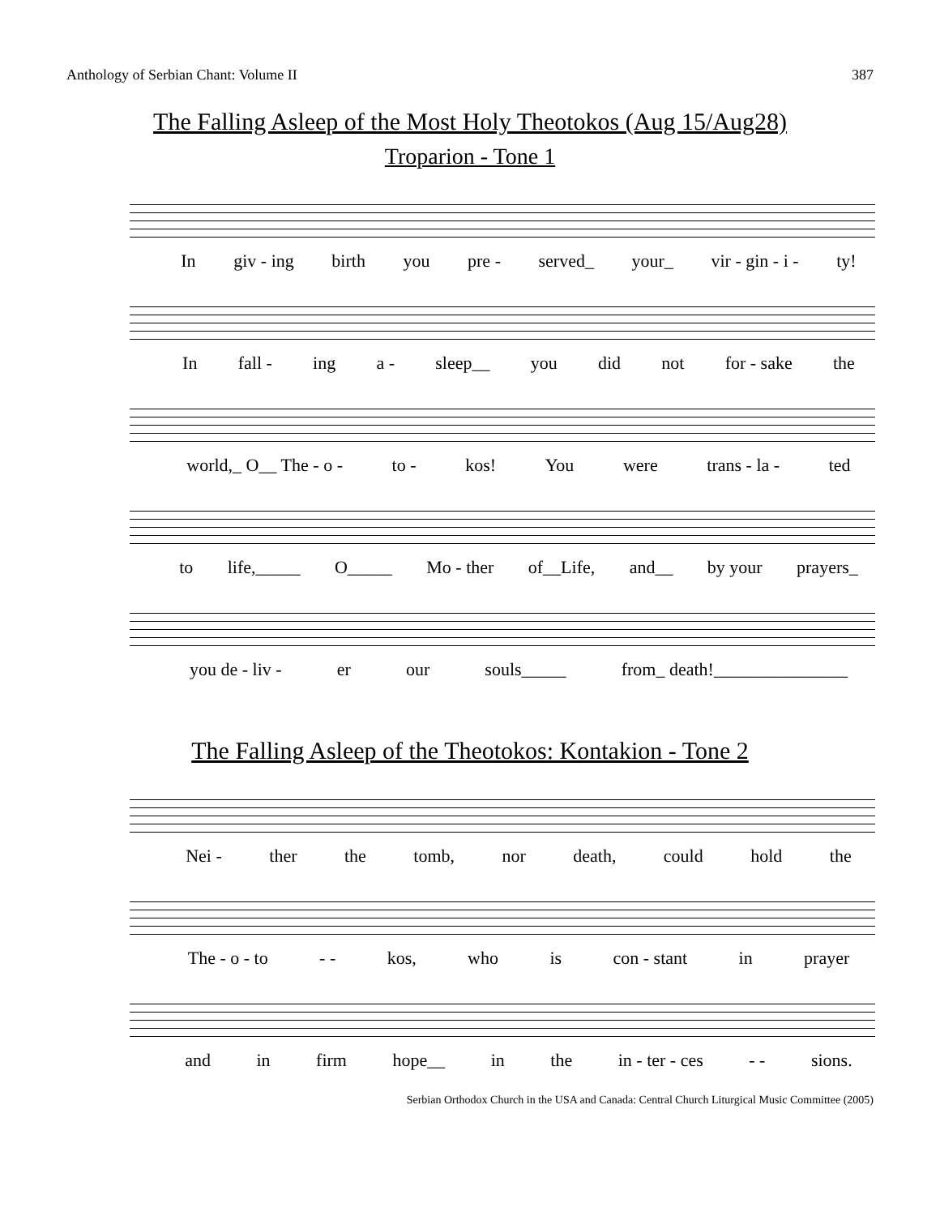Anthology of Serbian Chant: Volume II 387
The Falling Asleep of the Most Holy Theotokos (Aug 15/Aug28)
Troparion - Tone 1
In giv - ing birth you pre - served_ your_ vir - gin - i - ty!
In fall - ing a - sleep__ you did not for - sake the
world,_ O__ The - o - to - kos! You were trans - la - ted
to life,_____ O_____ Mo - ther of__Life, and__ by your prayers_
you de - liv - er our souls_____ from_ death!_______________
The Falling Asleep of the Theotokos: Kontakion - Tone 2
Nei - ther the tomb, nor death, could hold the
The - o - to - - kos, who is con - stant in prayer
and in firm hope__ in the in - ter - ces - - sions.
Serbian Orthodox Church in the USA and Canada: Central Church Liturgical Music Committee (2005)